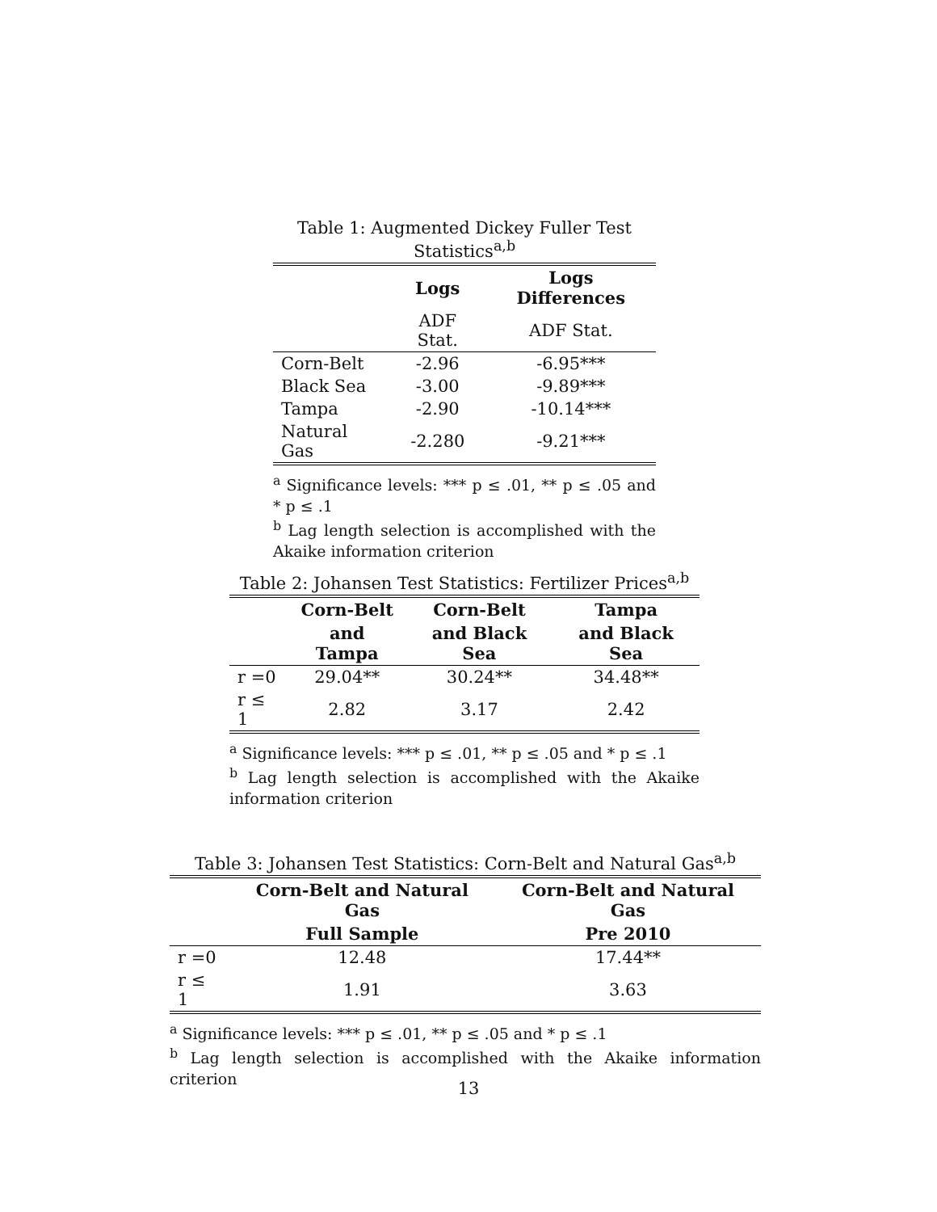Table 1: Augmented Dickey Fuller Test Statistics<sup>a,b</sup>
| | Logs | Logs Differences |
| --- | --- | --- |
| | ADF Stat. | ADF Stat. |
| Corn-Belt | -2.96 | -6.95*** |
| Black Sea | -3.00 | -9.89*** |
| Tampa | -2.90 | -10.14*** |
| Natural Gas | -2.280 | -9.21*** |
<sup>a</sup> Significance levels: *** p ≤ .01, ** p ≤ .05 and * p ≤ .1
<sup>b</sup> Lag length selection is accomplished with the Akaike information criterion
Table 2: Johansen Test Statistics: Fertilizer Prices<sup>a,b</sup>
| | Corn-Belt | Corn-Belt | Tampa |
| --- | --- | --- | --- |
| | and Tampa | and Black Sea | and Black Sea |
| r =0 | 29.04** | 30.24** | 34.48** |
| r ≤ 1 | 2.82 | 3.17 | 2.42 |
<sup>a</sup> Significance levels: *** p ≤ .01, ** p ≤ .05 and * p ≤ .1
<sup>b</sup> Lag length selection is accomplished with the Akaike information criterion
Table 3: Johansen Test Statistics: Corn-Belt and Natural Gas<sup>a,b</sup>
| | Corn-Belt and Natural Gas | Corn-Belt and Natural Gas |
| --- | --- | --- |
| | Full Sample | Pre 2010 |
| r =0 | 12.48 | 17.44** |
| r ≤ 1 | 1.91 | 3.63 |
<sup>a</sup> Significance levels: *** p ≤ .01, ** p ≤ .05 and * p ≤ .1
<sup>b</sup> Lag length selection is accomplished with the Akaike information criterion
13